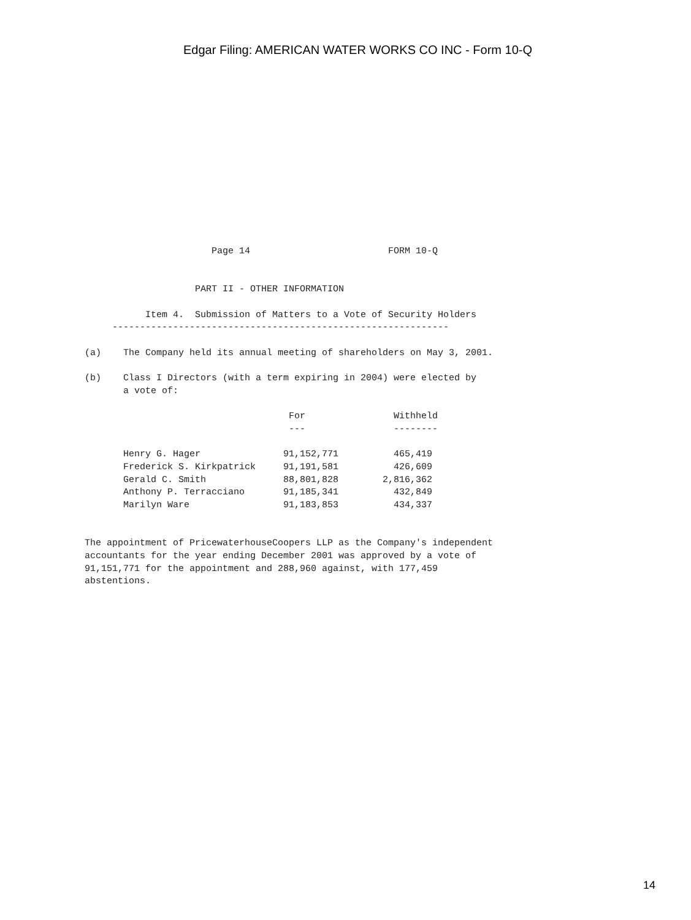Edgar Filing: AMERICAN WATER WORKS CO INC - Form 10-Q
                       Page 14                         FORM 10-Q


                    PART II - OTHER INFORMATION

           Item 4.  Submission of Matters to a Vote of Security Holders
     -------------------------------------------------------------

(a)    The Company held its annual meeting of shareholders on May 3, 2001.

(b)    Class I Directors (with a term expiring in 2004) were elected by
       a vote of:

                                     For                Withheld
                                     ---                --------

       Henry G. Hager               91,152,771          465,419
       Frederick S. Kirkpatrick     91,191,581          426,609
       Gerald C. Smith              88,801,828        2,816,362
       Anthony P. Terracciano       91,185,341          432,849
       Marilyn Ware                 91,183,853          434,337


The appointment of PricewaterhouseCoopers LLP as the Company's independent
accountants for the year ending December 2001 was approved by a vote of
91,151,771 for the appointment and 288,960 against, with 177,459
abstentions.
14